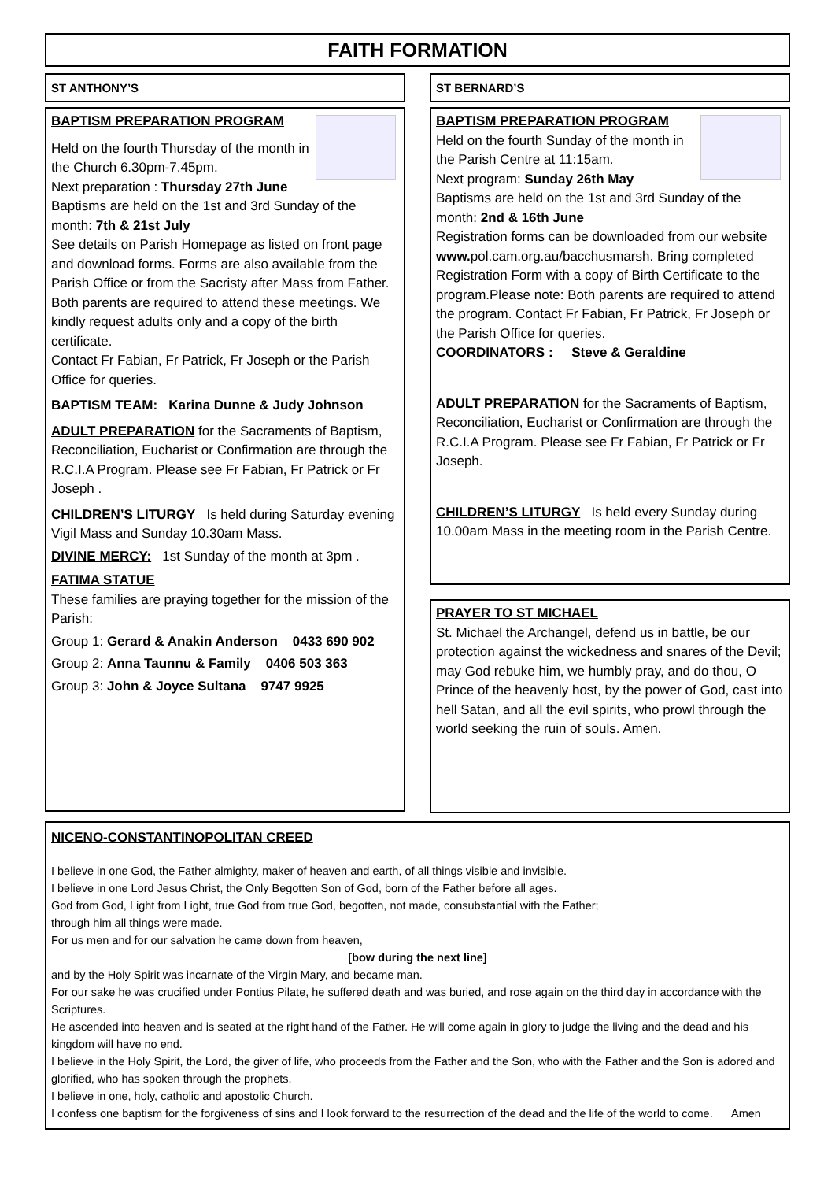FAITH FORMATION
ST ANTHONY’S
BAPTISM PREPARATION PROGRAM
Held on the fourth Thursday of the month in the Church 6.30pm-7.45pm.
Next preparation : Thursday 27th June
Baptisms are held on the 1st and 3rd Sunday of the month: 7th & 21st July
See details on Parish Homepage as listed on front page and download forms. Forms are also available from the Parish Office or from the Sacristy after Mass from Father. Both parents are required to attend these meetings. We kindly request adults only and a copy of the birth certificate.
Contact Fr Fabian, Fr Patrick, Fr Joseph or the Parish Office for queries.
BAPTISM TEAM: Karina Dunne & Judy Johnson
ADULT PREPARATION for the Sacraments of Baptism, Reconciliation, Eucharist or Confirmation are through the R.C.I.A Program. Please see Fr Fabian, Fr Patrick or Fr Joseph .
CHILDREN’S LITURGY Is held during Saturday evening Vigil Mass and Sunday 10.30am Mass.
DIVINE MERCY: 1st Sunday of the month at 3pm .
FATIMA STATUE
These families are praying together for the mission of the Parish:
Group 1: Gerard & Anakin Anderson 0433 690 902
Group 2: Anna Taunnu & Family 0406 503 363
Group 3: John & Joyce Sultana 9747 9925
ST BERNARD’S
BAPTISM PREPARATION PROGRAM
Held on the fourth Sunday of the month in the Parish Centre at 11:15am.
Next program: Sunday 26th May
Baptisms are held on the 1st and 3rd Sunday of the month: 2nd & 16th June
Registration forms can be downloaded from our website www. pol.cam.org.au/bacchusmarsh. Bring completed Registration Form with a copy of Birth Certificate to the program.Please note: Both parents are required to attend the program. Contact Fr Fabian, Fr Patrick, Fr Joseph or the Parish Office for queries.
COORDINATORS : Steve & Geraldine
ADULT PREPARATION for the Sacraments of Baptism, Reconciliation, Eucharist or Confirmation are through the R.C.I.A Program. Please see Fr Fabian, Fr Patrick or Fr Joseph.
CHILDREN’S LITURGY Is held every Sunday during 10.00am Mass in the meeting room in the Parish Centre.
PRAYER TO ST MICHAEL
St. Michael the Archangel, defend us in battle, be our protection against the wickedness and snares of the Devil; may God rebuke him, we humbly pray, and do thou, O Prince of the heavenly host, by the power of God, cast into hell Satan, and all the evil spirits, who prowl through the world seeking the ruin of souls. Amen.
NICENO-CONSTANTINOPOLITAN CREED
I believe in one God, the Father almighty, maker of heaven and earth, of all things visible and invisible.
I believe in one Lord Jesus Christ, the Only Begotten Son of God, born of the Father before all ages.
God from God, Light from Light, true God from true God, begotten, not made, consubstantial with the Father;
through him all things were made.
For us men and for our salvation he came down from heaven,
[bow during the next line]
and by the Holy Spirit was incarnate of the Virgin Mary, and became man.
For our sake he was crucified under Pontius Pilate, he suffered death and was buried, and rose again on the third day in accordance with the Scriptures.
He ascended into heaven and is seated at the right hand of the Father. He will come again in glory to judge the living and the dead and his kingdom will have no end.
I believe in the Holy Spirit, the Lord, the giver of life, who proceeds from the Father and the Son, who with the Father and the Son is adored and glorified, who has spoken through the prophets.
I believe in one, holy, catholic and apostolic Church.
I confess one baptism for the forgiveness of sins and I look forward to the resurrection of the dead and the life of the world to come. Amen